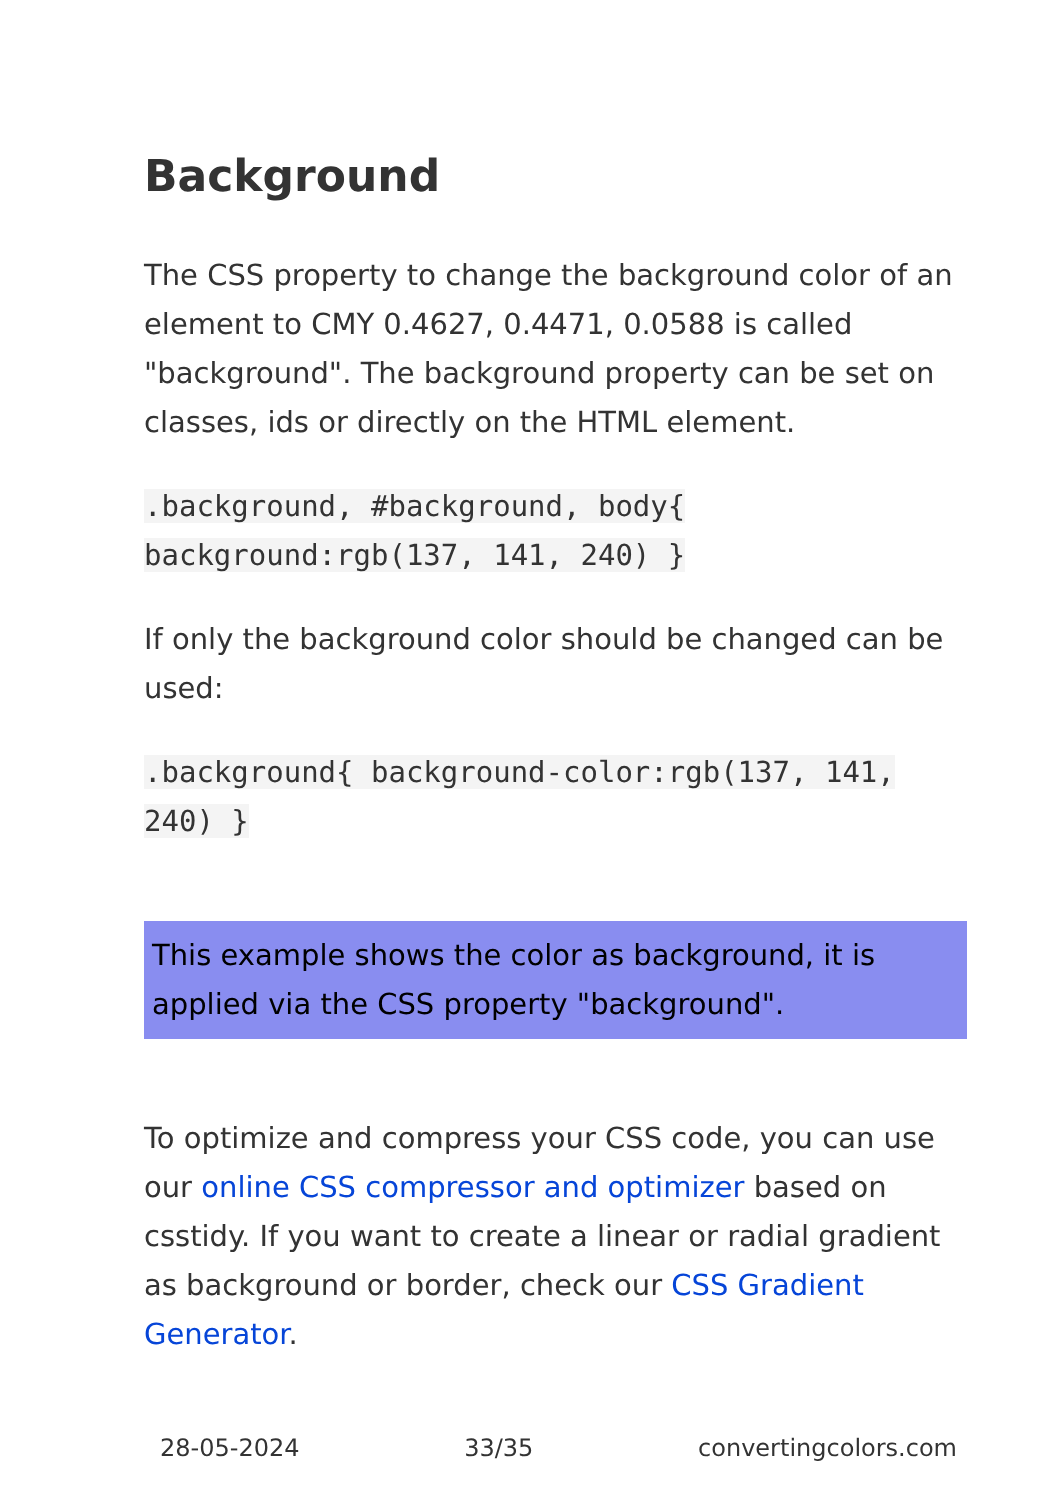Background
The CSS property to change the background color of an element to CMY 0.4627, 0.4471, 0.0588 is called "background". The background property can be set on classes, ids or directly on the HTML element.
.background, #background, body{ background:rgb(137, 141, 240) }
If only the background color should be changed can be used:
.background{ background-color:rgb(137, 141, 240) }
This example shows the color as background, it is applied via the CSS property "background".
To optimize and compress your CSS code, you can use our online CSS compressor and optimizer based on csstidy. If you want to create a linear or radial gradient as background or border, check our CSS Gradient Generator.
28-05-2024 33/35 convertingcolors.com